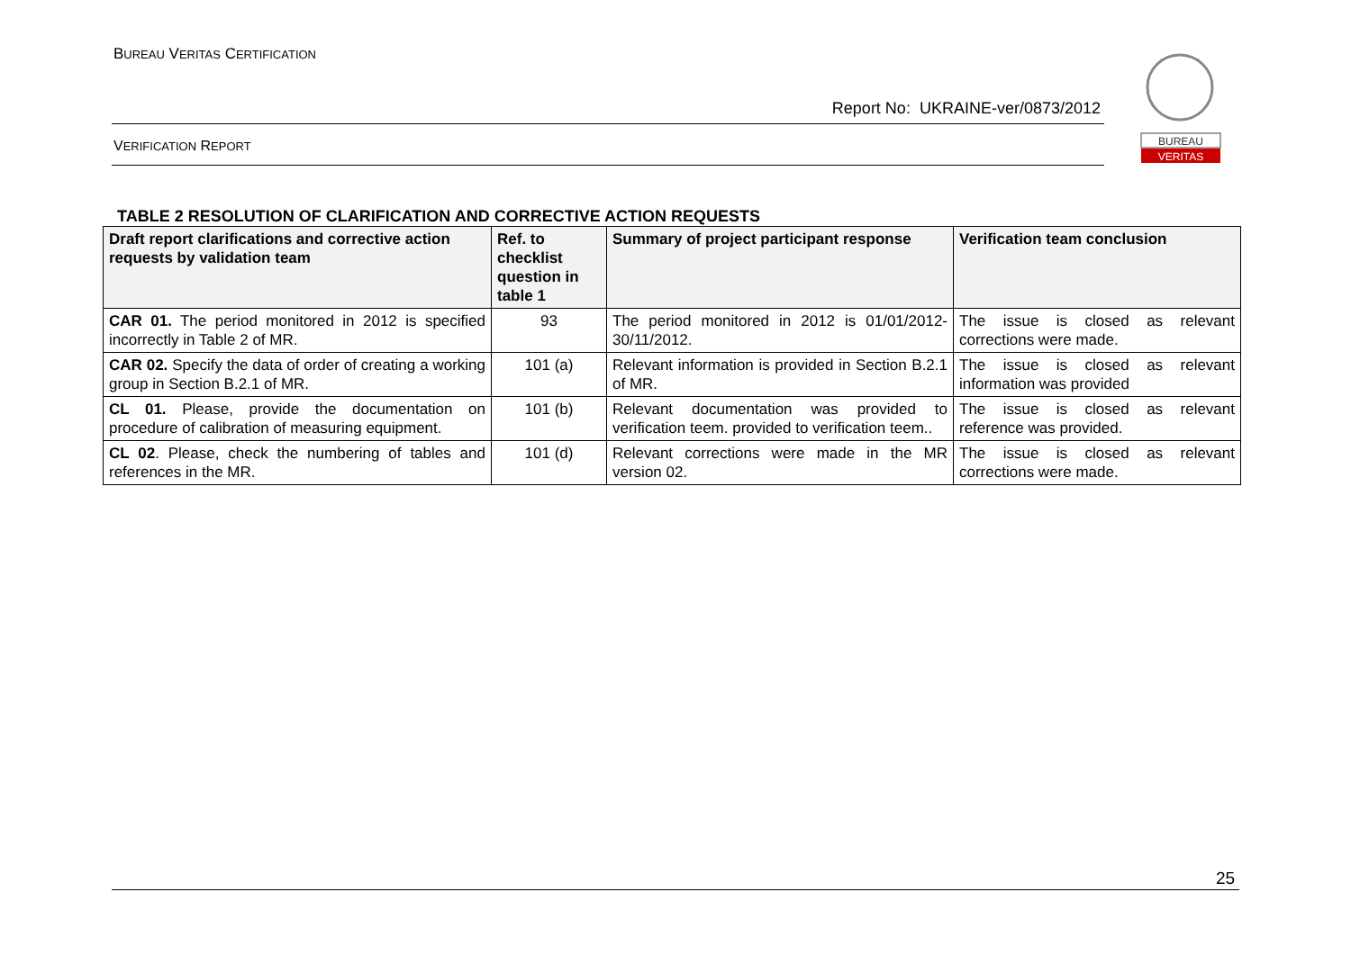BUREAU VERITAS CERTIFICATION
Report No: UKRAINE-ver/0873/2012
BUREAU
VERITAS
VERIFICATION REPORT
TABLE 2 RESOLUTION OF CLARIFICATION AND CORRECTIVE ACTION REQUESTS
| Draft report clarifications and corrective action requests by validation team | Ref. to checklist question in table 1 | Summary of project participant response | Verification team conclusion |
| --- | --- | --- | --- |
| CAR 01. The period monitored in 2012 is specified incorrectly in Table 2 of MR. | 93 | The period monitored in 2012 is 01/01/2012-30/11/2012. | The issue is closed as relevant corrections were made. |
| CAR 02. Specify the data of order of creating a working group in Section B.2.1 of MR. | 101 (a) | Relevant information is provided in Section B.2.1 of MR. | The issue is closed as relevant information was provided |
| CL 01. Please, provide the documentation on procedure of calibration of measuring equipment. | 101 (b) | Relevant documentation was provided to verification teem. provided to verification teem.. | The issue is closed as relevant reference was provided. |
| CL 02 . Please, check the numbering of tables and references in the MR. | 101 (d) | Relevant corrections were made in the MR version 02. | The issue is closed as relevant corrections were made. |
25